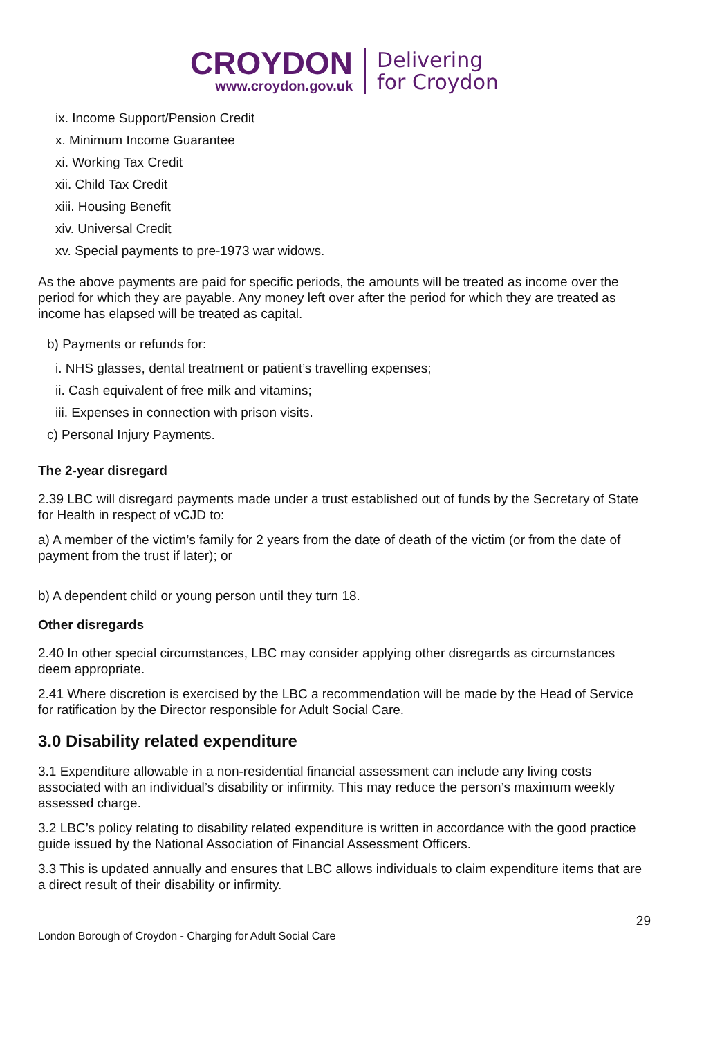CROYDON
www.croydon.gov.uk
Delivering
for Croydon
ix. Income Support/Pension Credit
x. Minimum Income Guarantee
xi. Working Tax Credit
xii. Child Tax Credit
xiii. Housing Benefit
xiv. Universal Credit
xv. Special payments to pre-1973 war widows.
As the above payments are paid for specific periods, the amounts will be treated as income over the period for which they are payable. Any money left over after the period for which they are treated as income has elapsed will be treated as capital.
b) Payments or refunds for:
i. NHS glasses, dental treatment or patient’s travelling expenses;
ii. Cash equivalent of free milk and vitamins;
iii. Expenses in connection with prison visits.
c) Personal Injury Payments.
The 2-year disregard
2.39 LBC will disregard payments made under a trust established out of funds by the Secretary of State for Health in respect of vCJD to:
a) A member of the victim’s family for 2 years from the date of death of the victim (or from the date of payment from the trust if later); or
b) A dependent child or young person until they turn 18.
Other disregards
2.40 In other special circumstances, LBC may consider applying other disregards as circumstances deem appropriate.
2.41 Where discretion is exercised by the LBC a recommendation will be made by the Head of Service for ratification by the Director responsible for Adult Social Care.
3.0 Disability related expenditure
3.1 Expenditure allowable in a non-residential financial assessment can include any living costs associated with an individual’s disability or infirmity. This may reduce the person’s maximum weekly assessed charge.
3.2 LBC’s policy relating to disability related expenditure is written in accordance with the good practice guide issued by the National Association of Financial Assessment Officers.
3.3 This is updated annually and ensures that LBC allows individuals to claim expenditure items that are a direct result of their disability or infirmity.
29
London Borough of Croydon - Charging for Adult Social Care